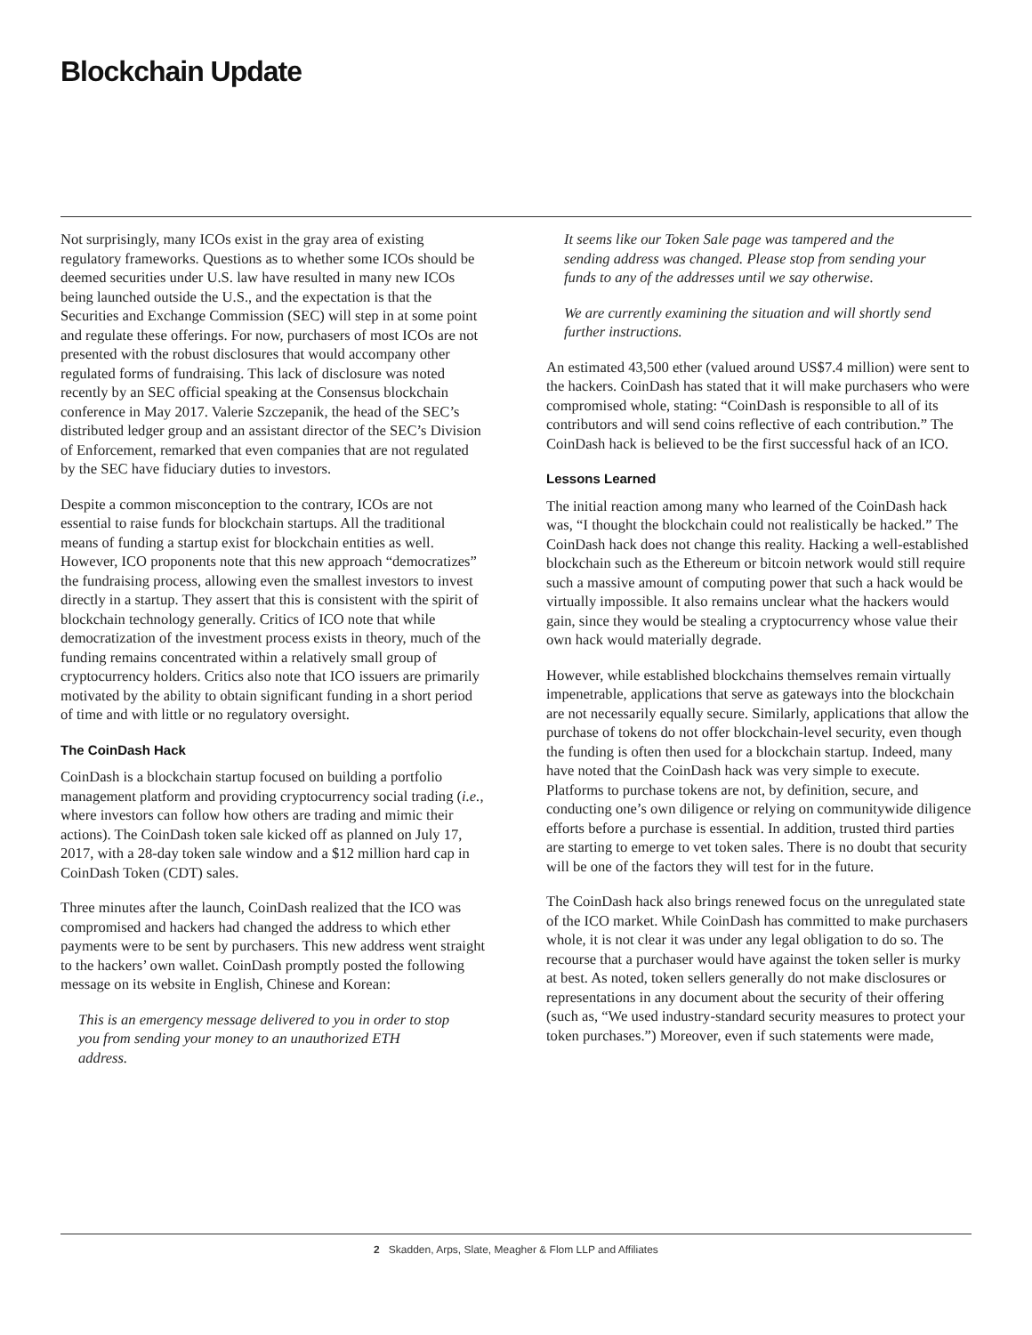Blockchain Update
Not surprisingly, many ICOs exist in the gray area of existing regulatory frameworks. Questions as to whether some ICOs should be deemed securities under U.S. law have resulted in many new ICOs being launched outside the U.S., and the expectation is that the Securities and Exchange Commission (SEC) will step in at some point and regulate these offerings. For now, purchasers of most ICOs are not presented with the robust disclosures that would accompany other regulated forms of fundraising. This lack of disclosure was noted recently by an SEC official speaking at the Consensus blockchain conference in May 2017. Valerie Szczepanik, the head of the SEC’s distributed ledger group and an assistant director of the SEC’s Division of Enforcement, remarked that even companies that are not regulated by the SEC have fiduciary duties to investors.
Despite a common misconception to the contrary, ICOs are not essential to raise funds for blockchain startups. All the traditional means of funding a startup exist for blockchain entities as well. However, ICO proponents note that this new approach “democratizes” the fundraising process, allowing even the smallest investors to invest directly in a startup. They assert that this is consistent with the spirit of blockchain technology generally. Critics of ICO note that while democratization of the investment process exists in theory, much of the funding remains concentrated within a relatively small group of cryptocurrency holders. Critics also note that ICO issuers are primarily motivated by the ability to obtain significant funding in a short period of time and with little or no regulatory oversight.
The CoinDash Hack
CoinDash is a blockchain startup focused on building a portfolio management platform and providing cryptocurrency social trading (i.e., where investors can follow how others are trading and mimic their actions). The CoinDash token sale kicked off as planned on July 17, 2017, with a 28-day token sale window and a $12 million hard cap in CoinDash Token (CDT) sales.
Three minutes after the launch, CoinDash realized that the ICO was compromised and hackers had changed the address to which ether payments were to be sent by purchasers. This new address went straight to the hackers’ own wallet. CoinDash promptly posted the following message on its website in English, Chinese and Korean:
This is an emergency message delivered to you in order to stop you from sending your money to an unauthorized ETH address.
It seems like our Token Sale page was tampered and the sending address was changed. Please stop from sending your funds to any of the addresses until we say otherwise.
We are currently examining the situation and will shortly send further instructions.
An estimated 43,500 ether (valued around US$7.4 million) were sent to the hackers. CoinDash has stated that it will make purchasers who were compromised whole, stating: “CoinDash is responsible to all of its contributors and will send coins reflective of each contribution.” The CoinDash hack is believed to be the first successful hack of an ICO.
Lessons Learned
The initial reaction among many who learned of the CoinDash hack was, “I thought the blockchain could not realistically be hacked.” The CoinDash hack does not change this reality. Hacking a well-established blockchain such as the Ethereum or bitcoin network would still require such a massive amount of computing power that such a hack would be virtually impossible. It also remains unclear what the hackers would gain, since they would be stealing a cryptocurrency whose value their own hack would materially degrade.
However, while established blockchains themselves remain virtually impenetrable, applications that serve as gateways into the blockchain are not necessarily equally secure. Similarly, applications that allow the purchase of tokens do not offer blockchain-level security, even though the funding is often then used for a blockchain startup. Indeed, many have noted that the CoinDash hack was very simple to execute. Platforms to purchase tokens are not, by definition, secure, and conducting one’s own diligence or relying on communitywide diligence efforts before a purchase is essential. In addition, trusted third parties are starting to emerge to vet token sales. There is no doubt that security will be one of the factors they will test for in the future.
The CoinDash hack also brings renewed focus on the unregulated state of the ICO market. While CoinDash has committed to make purchasers whole, it is not clear it was under any legal obligation to do so. The recourse that a purchaser would have against the token seller is murky at best. As noted, token sellers generally do not make disclosures or representations in any document about the security of their offering (such as, “We used industry-standard security measures to protect your token purchases.”) Moreover, even if such statements were made,
2 Skadden, Arps, Slate, Meagher & Flom LLP and Affiliates